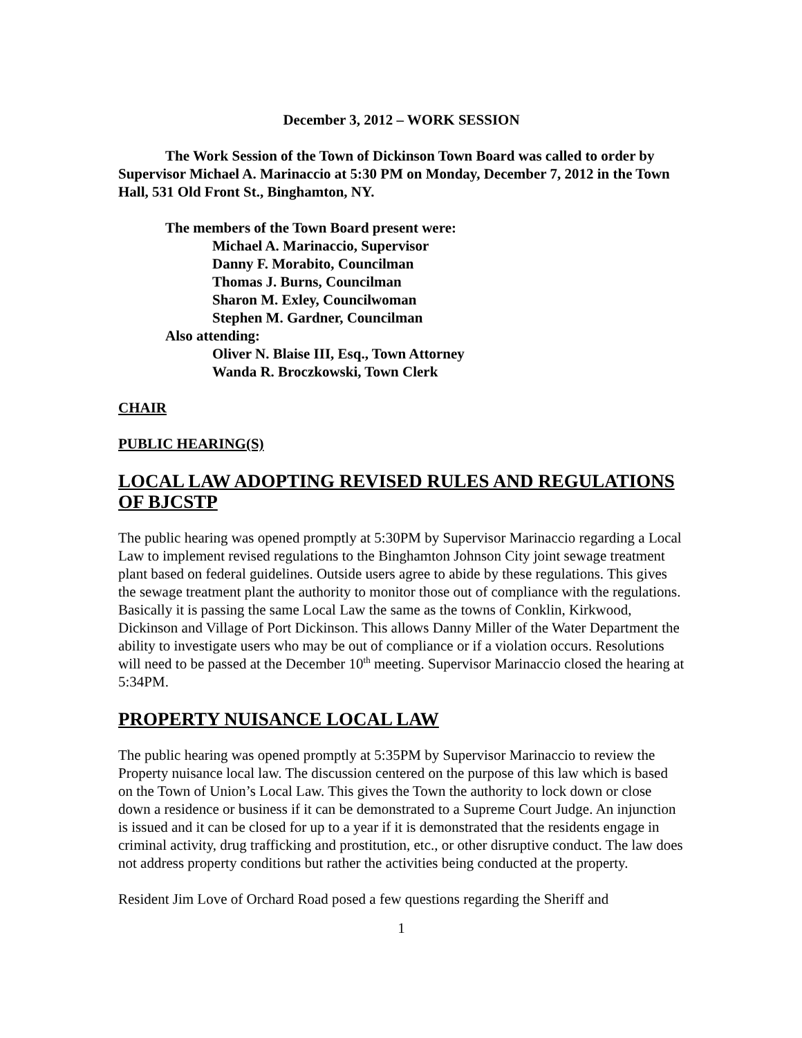December 3, 2012 – WORK SESSION
The Work Session of the Town of Dickinson Town Board was called to order by Supervisor Michael A. Marinaccio at 5:30 PM on Monday, December 7, 2012 in the Town Hall, 531 Old Front St., Binghamton, NY.
The members of the Town Board present were:
Michael A. Marinaccio, Supervisor
Danny F. Morabito, Councilman
Thomas J. Burns, Councilman
Sharon M. Exley, Councilwoman
Stephen M. Gardner, Councilman
Also attending:
Oliver N. Blaise III, Esq., Town Attorney
Wanda R. Broczkowski, Town Clerk
CHAIR
PUBLIC HEARING(S)
LOCAL LAW ADOPTING REVISED RULES AND REGULATIONS OF BJCSTP
The public hearing was opened promptly at 5:30PM by Supervisor Marinaccio regarding a Local Law to implement revised regulations to the Binghamton Johnson City joint sewage treatment plant based on federal guidelines. Outside users agree to abide by these regulations. This gives the sewage treatment plant the authority to monitor those out of compliance with the regulations. Basically it is passing the same Local Law the same as the towns of Conklin, Kirkwood, Dickinson and Village of Port Dickinson. This allows Danny Miller of the Water Department the ability to investigate users who may be out of compliance or if a violation occurs. Resolutions will need to be passed at the December 10<sup>th</sup> meeting. Supervisor Marinaccio closed the hearing at 5:34PM.
PROPERTY NUISANCE LOCAL LAW
The public hearing was opened promptly at 5:35PM by Supervisor Marinaccio to review the Property nuisance local law. The discussion centered on the purpose of this law which is based on the Town of Union’s Local Law. This gives the Town the authority to lock down or close down a residence or business if it can be demonstrated to a Supreme Court Judge. An injunction is issued and it can be closed for up to a year if it is demonstrated that the residents engage in criminal activity, drug trafficking and prostitution, etc., or other disruptive conduct. The law does not address property conditions but rather the activities being conducted at the property.
Resident Jim Love of Orchard Road posed a few questions regarding the Sheriff and
1